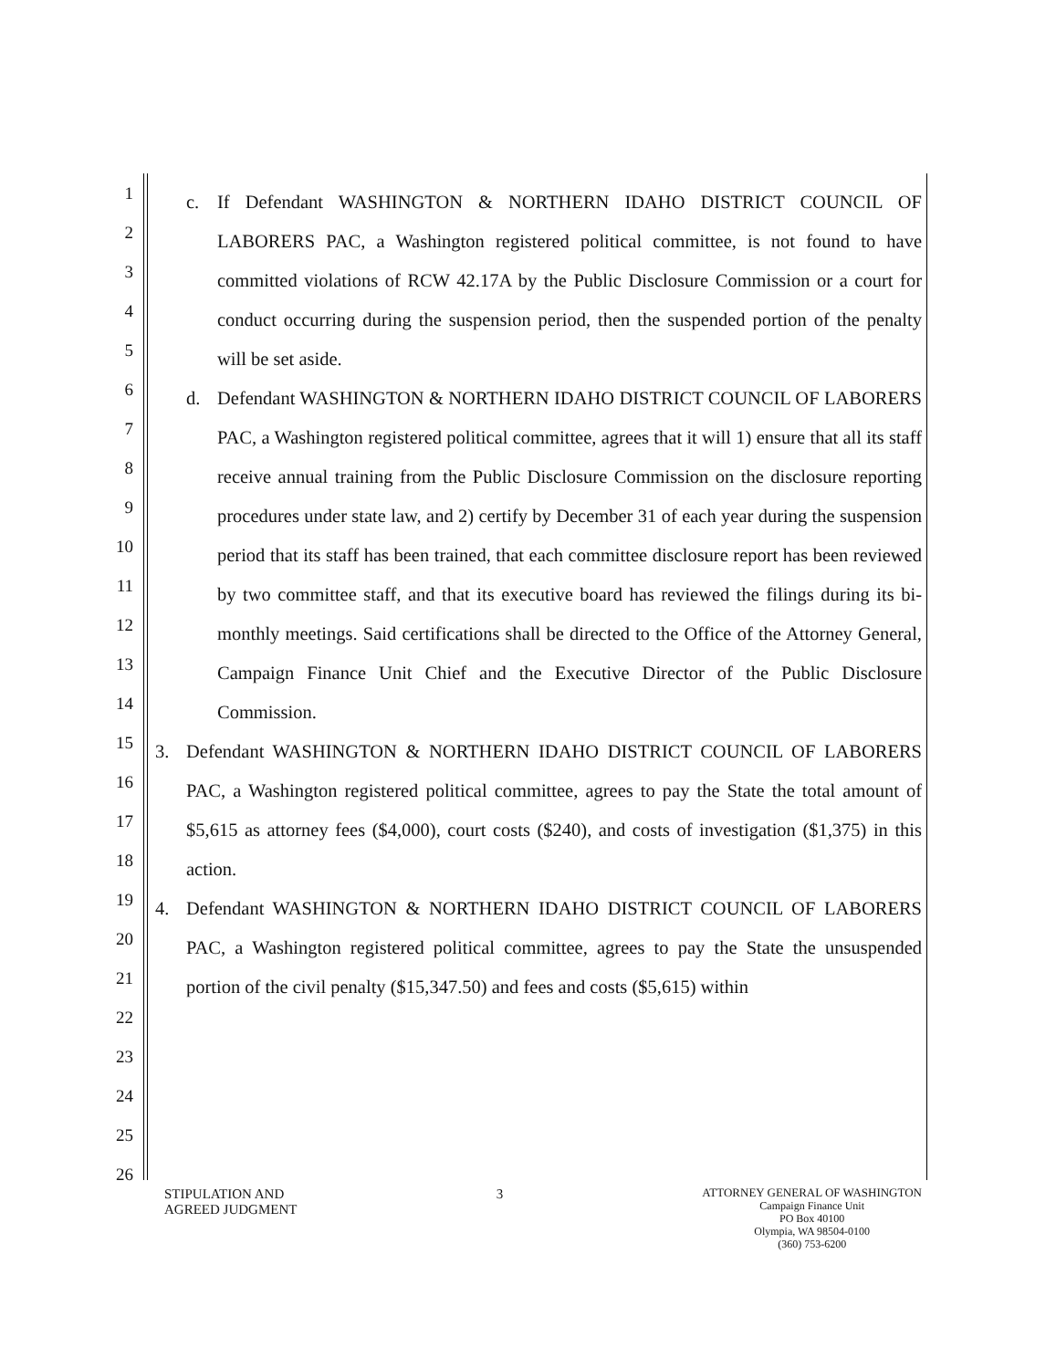1
2
3
4
5
6
7
8
9
10
11
12
13
14
15
16
17
18
19
20
21
22
23
24
25
26
c. If Defendant WASHINGTON & NORTHERN IDAHO DISTRICT COUNCIL OF LABORERS PAC, a Washington registered political committee, is not found to have committed violations of RCW 42.17A by the Public Disclosure Commission or a court for conduct occurring during the suspension period, then the suspended portion of the penalty will be set aside.
d. Defendant WASHINGTON & NORTHERN IDAHO DISTRICT COUNCIL OF LABORERS PAC, a Washington registered political committee, agrees that it will 1) ensure that all its staff receive annual training from the Public Disclosure Commission on the disclosure reporting procedures under state law, and 2) certify by December 31 of each year during the suspension period that its staff has been trained, that each committee disclosure report has been reviewed by two committee staff, and that its executive board has reviewed the filings during its bi-monthly meetings. Said certifications shall be directed to the Office of the Attorney General, Campaign Finance Unit Chief and the Executive Director of the Public Disclosure Commission.
3. Defendant WASHINGTON & NORTHERN IDAHO DISTRICT COUNCIL OF LABORERS PAC, a Washington registered political committee, agrees to pay the State the total amount of $5,615 as attorney fees ($4,000), court costs ($240), and costs of investigation ($1,375) in this action.
4. Defendant WASHINGTON & NORTHERN IDAHO DISTRICT COUNCIL OF LABORERS PAC, a Washington registered political committee, agrees to pay the State the unsuspended portion of the civil penalty ($15,347.50) and fees and costs ($5,615) within
STIPULATION AND
AGREED JUDGMENT
3
ATTORNEY GENERAL OF WASHINGTON
Campaign Finance Unit
PO Box 40100
Olympia, WA 98504-0100
(360) 753-6200